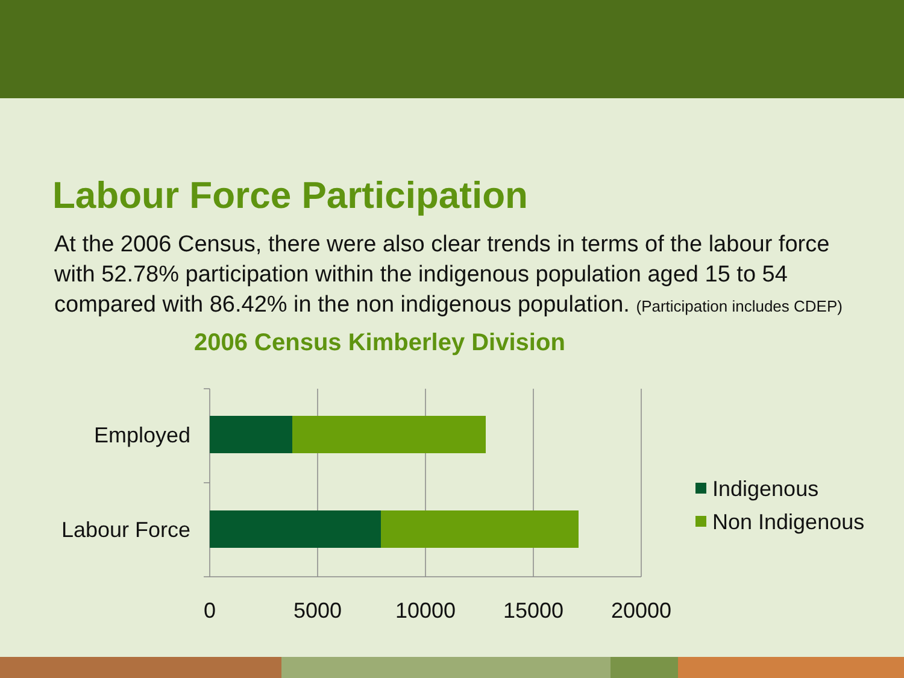Labour Force Participation
At the 2006 Census, there were also clear trends in terms of the labour force with 52.78% participation within the indigenous population aged 15 to 54 compared with 86.42% in the non indigenous population. (Participation includes CDEP)
2006 Census Kimberley Division
Employed
Labour Force
0
5000
10000
15000
20000
Indigenous
Non Indigenous